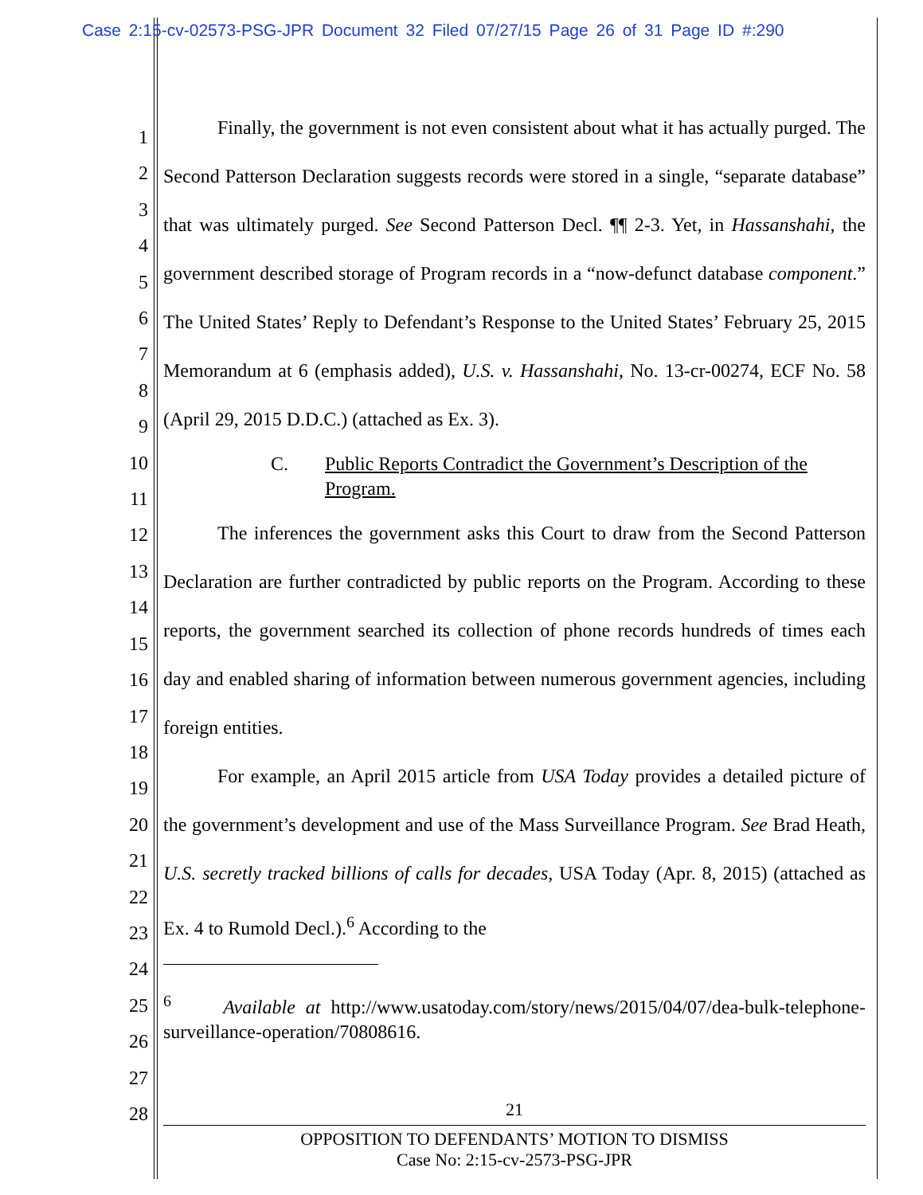Case 2:15-cv-02573-PSG-JPR Document 32 Filed 07/27/15 Page 26 of 31 Page ID #:290
1
2
3
4
5
6
7
8
9
10
11
12
13
14
15
16
17
18
19
20
21
22
23
24
25
26
27
28
Finally, the government is not even consistent about what it has actually purged. The Second Patterson Declaration suggests records were stored in a single, “separate database” that was ultimately purged. See Second Patterson Decl. ¶¶ 2-3. Yet, in Hassanshahi, the government described storage of Program records in a “now-defunct database component.” The United States’ Reply to Defendant’s Response to the United States’ February 25, 2015 Memorandum at 6 (emphasis added), U.S. v. Hassanshahi, No. 13-cr-00274, ECF No. 58 (April 29, 2015 D.D.C.) (attached as Ex. 3).
C. Public Reports Contradict the Government’s Description of the Program.
The inferences the government asks this Court to draw from the Second Patterson Declaration are further contradicted by public reports on the Program. According to these reports, the government searched its collection of phone records hundreds of times each day and enabled sharing of information between numerous government agencies, including foreign entities.
For example, an April 2015 article from USA Today provides a detailed picture of the government’s development and use of the Mass Surveillance Program. See Brad Heath, U.S. secretly tracked billions of calls for decades, USA Today (Apr. 8, 2015) (attached as Ex. 4 to Rumold Decl.).<sup>6</sup> According to the
<sup>6</sup> Available at http://www.usatoday.com/story/news/2015/04/07/dea-bulk-telephone-surveillance-operation/70808616.
21
OPPOSITION TO DEFENDANTS’ MOTION TO DISMISS
Case No: 2:15-cv-2573-PSG-JPR